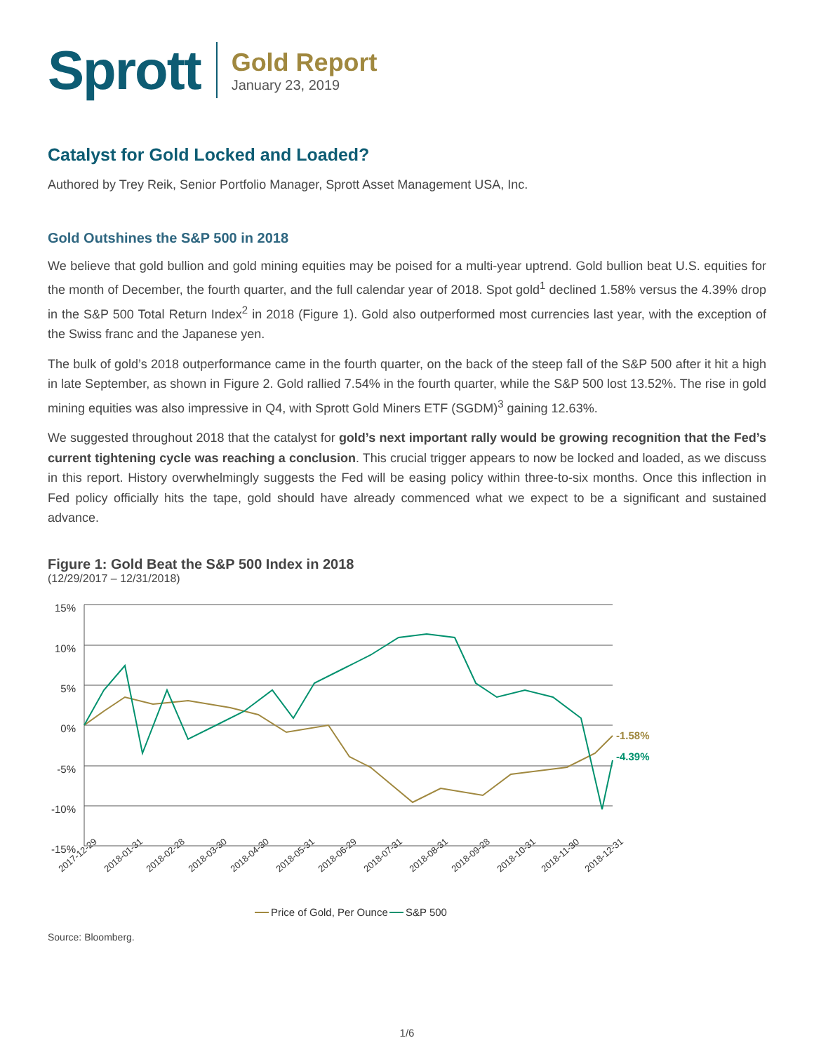Sprott
Gold Report
January 23, 2019
Catalyst for Gold Locked and Loaded?
Authored by Trey Reik, Senior Portfolio Manager, Sprott Asset Management USA, Inc.
Gold Outshines the S&P 500 in 2018
We believe that gold bullion and gold mining equities may be poised for a multi-year uptrend. Gold bullion beat U.S. equities for the month of December, the fourth quarter, and the full calendar year of 2018. Spot gold<sup>1</sup> declined 1.58% versus the 4.39% drop in the S&P 500 Total Return Index<sup>2</sup> in 2018 (Figure 1). Gold also outperformed most currencies last year, with the exception of the Swiss franc and the Japanese yen.
The bulk of gold’s 2018 outperformance came in the fourth quarter, on the back of the steep fall of the S&P 500 after it hit a high in late September, as shown in Figure 2. Gold rallied 7.54% in the fourth quarter, while the S&P 500 lost 13.52%. The rise in gold mining equities was also impressive in Q4, with Sprott Gold Miners ETF (SGDM)<sup>3</sup> gaining 12.63%.
We suggested throughout 2018 that the catalyst for gold’s next important rally would be growing recognition that the Fed’s current tightening cycle was reaching a conclusion. This crucial trigger appears to now be locked and loaded, as we discuss in this report. History overwhelmingly suggests the Fed will be easing policy within three-to-six months. Once this inflection in Fed policy officially hits the tape, gold should have already commenced what we expect to be a significant and sustained advance.
Figure 1: Gold Beat the S&P 500 Index in 2018
(12/29/2017 – 12/31/2018)
15%
10%
5%
0%
-5%
-10%
-15%
-1.58%
-4.39%
2017-12-29
2018-01-31
2018-02-28
2018-03-30
2018-04-30
2018-05-31
2018-06-29
2018-07-31
2018-08-31
2018-09-28
2018-10-31
2018-11-30
2018-12-31
Price of Gold, Per Ounce
S&P 500
Source: Bloomberg.
1/6